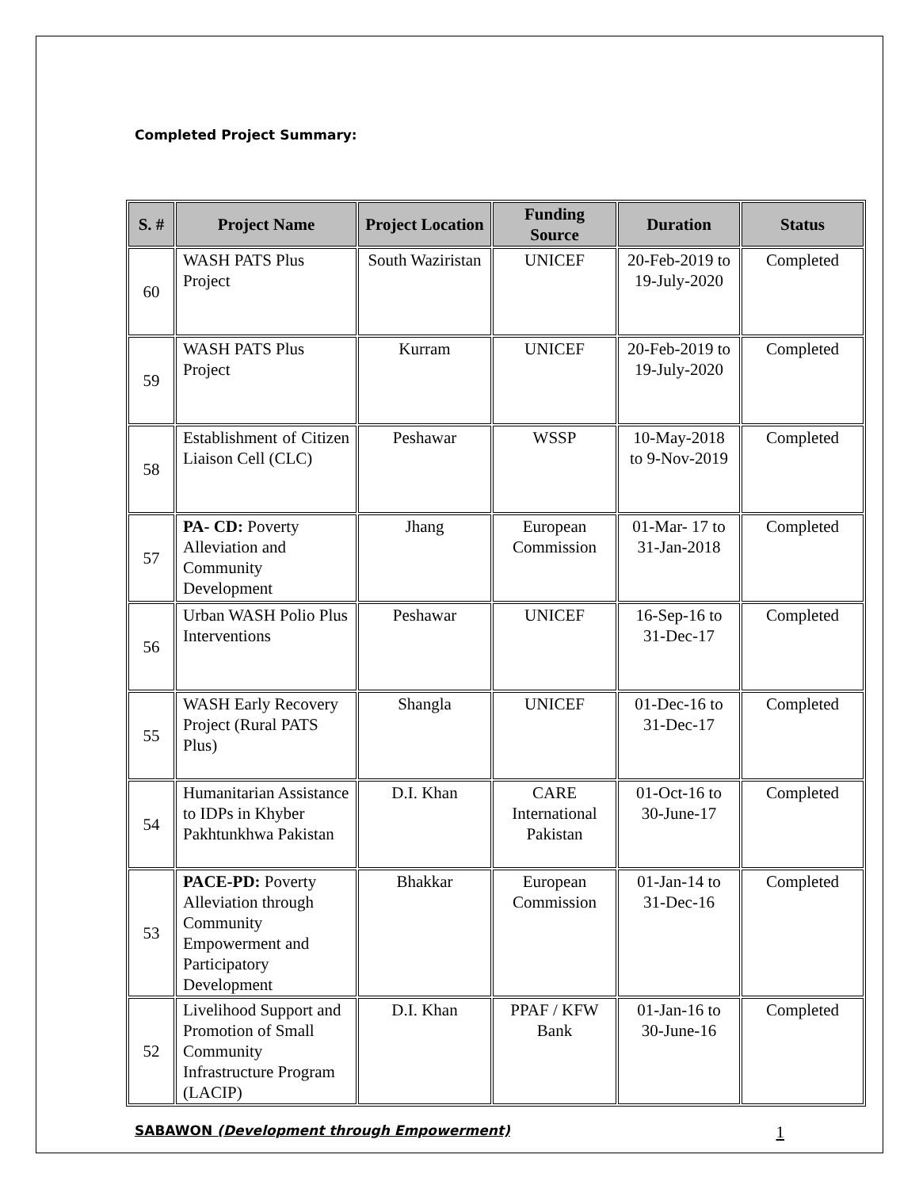Completed Project Summary:
| S. # | Project Name | Project Location | Funding Source | Duration | Status |
| --- | --- | --- | --- | --- | --- |
| 60 | WASH PATS Plus Project | South Waziristan | UNICEF | 20-Feb-2019 to 19-July-2020 | Completed |
| 59 | WASH PATS Plus Project | Kurram | UNICEF | 20-Feb-2019 to 19-July-2020 | Completed |
| 58 | Establishment of Citizen Liaison Cell (CLC) | Peshawar | WSSP | 10-May-2018 to 9-Nov-2019 | Completed |
| 57 | PA- CD: Poverty Alleviation and Community Development | Jhang | European Commission | 01-Mar- 17 to 31-Jan-2018 | Completed |
| 56 | Urban WASH Polio Plus Interventions | Peshawar | UNICEF | 16-Sep-16 to 31-Dec-17 | Completed |
| 55 | WASH Early Recovery Project (Rural PATS Plus) | Shangla | UNICEF | 01-Dec-16 to 31-Dec-17 | Completed |
| 54 | Humanitarian Assistance to IDPs in Khyber Pakhtunkhwa Pakistan | D.I. Khan | CARE International Pakistan | 01-Oct-16 to 30-June-17 | Completed |
| 53 | PACE-PD: Poverty Alleviation through Community Empowerment and Participatory Development | Bhakkar | European Commission | 01-Jan-14 to 31-Dec-16 | Completed |
| 52 | Livelihood Support and Promotion of Small Community Infrastructure Program (LACIP) | D.I. Khan | PPAF / KFW Bank | 01-Jan-16 to 30-June-16 | Completed |
SABAWON (Development through Empowerment) 1